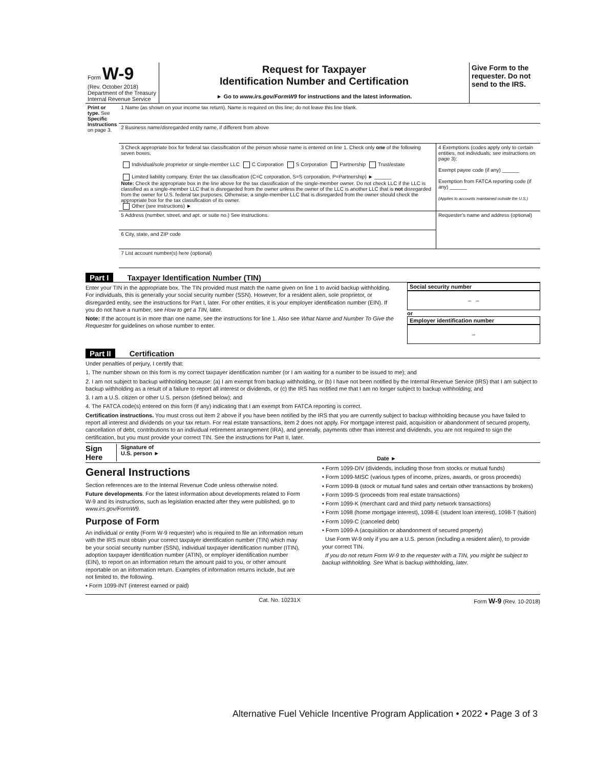| Form W-9 (Rev. October 2018) Department of the Treasury Internal Revenue Service | Request for Taxpayer Identification Number and Certification ► Go to www.irs.gov/FormW9 for instructions and the latest information. | Give Form to the requester. Do not send to the IRS. |
| Print or type. See Specific Instructions on page 3. | 1 Name (as shown on your income tax return). Name is required on this line; do not leave this line blank. | |
| | 2 Business name/disregarded entity name, if different from above | |
| | 3 Check appropriate box for federal tax classification of the person whose name is entered on line 1. Check only one of the following seven boxes. Individual/sole proprietor or single-member LLC C Corporation S Corporation Partnership Trust/estate Limited liability company. Enter the tax classification (C=C corporation, S=S corporation, P=Partnership) ► ______ Note: Check the appropriate box in the line above for the tax classification of the single-member owner. Do not check LLC if the LLC is classified as a single-member LLC that is disregarded from the owner unless the owner of the LLC is another LLC that is not disregarded from the owner for U.S. federal tax purposes. Otherwise, a single-member LLC that is disregarded from the owner should check the appropriate box for the tax classification of its owner. Other (see instructions) ► | 4 Exemptions (codes apply only to certain entities, not individuals; see instructions on page 3): Exempt payee code (if any) ______ Exemption from FATCA reporting code (if any) ______ (Applies to accounts maintained outside the U.S.) |
| | 5 Address (number, street, and apt. or suite no.) See instructions. | Requester's name and address (optional) |
| | 6 City, state, and ZIP code | |
| | 7 List account number(s) here (optional) | |
Part I Taxpayer Identification Number (TIN)
Enter your TIN in the appropriate box. The TIN provided must match the name given on line 1 to avoid backup withholding. For individuals, this is generally your social security number (SSN). However, for a resident alien, sole proprietor, or disregarded entity, see the instructions for Part I, later. For other entities, it is your employer identification number (EIN). If you do not have a number, see How to get a TIN, later.
Note: If the account is in more than one name, see the instructions for line 1. Also see What Name and Number To Give the Requester for guidelines on whose number to enter.
Social security number
– –
or
Employer identification number
–
Part II Certification
Under penalties of perjury, I certify that:
1. The number shown on this form is my correct taxpayer identification number (or I am waiting for a number to be issued to me); and
2. I am not subject to backup withholding because: (a) I am exempt from backup withholding, or (b) I have not been notified by the Internal Revenue Service (IRS) that I am subject to backup withholding as a result of a failure to report all interest or dividends, or (c) the IRS has notified me that I am no longer subject to backup withholding; and
3. I am a U.S. citizen or other U.S. person (defined below); and
4. The FATCA code(s) entered on this form (if any) indicating that I am exempt from FATCA reporting is correct.
Certification instructions. You must cross out item 2 above if you have been notified by the IRS that you are currently subject to backup withholding because you have failed to report all interest and dividends on your tax return. For real estate transactions, item 2 does not apply. For mortgage interest paid, acquisition or abandonment of secured property, cancellation of debt, contributions to an individual retirement arrangement (IRA), and generally, payments other than interest and dividends, you are not required to sign the certification, but you must provide your correct TIN. See the instructions for Part II, later.
Sign Here Signature of
U.S. person ► Date ►
General Instructions
Section references are to the Internal Revenue Code unless otherwise noted.
Future developments. For the latest information about developments related to Form W-9 and its instructions, such as legislation enacted after they were published, go to www.irs.gov/FormW9.
Purpose of Form
An individual or entity (Form W-9 requester) who is required to file an information return with the IRS must obtain your correct taxpayer identification number (TIN) which may be your social security number (SSN), individual taxpayer identification number (ITIN), adoption taxpayer identification number (ATIN), or employer identification number (EIN), to report on an information return the amount paid to you, or other amount reportable on an information return. Examples of information returns include, but are not limited to, the following.
• Form 1099-INT (interest earned or paid)
• Form 1099-DIV (dividends, including those from stocks or mutual funds)
• Form 1099-MISC (various types of income, prizes, awards, or gross proceeds)
• Form 1099-B (stock or mutual fund sales and certain other transactions by brokers)
• Form 1099-S (proceeds from real estate transactions)
• Form 1099-K (merchant card and third party network transactions)
• Form 1098 (home mortgage interest), 1098-E (student loan interest), 1098-T (tuition)
• Form 1099-C (canceled debt)
• Form 1099-A (acquisition or abandonment of secured property)
Use Form W-9 only if you are a U.S. person (including a resident alien), to provide your correct TIN.
If you do not return Form W-9 to the requester with a TIN, you might be subject to backup withholding. See What is backup withholding, later.
Cat. No. 10231X Form W-9 (Rev. 10-2018)
Alternative Fuel Vehicle Incentive Program Application • 2022 • Page 3 of 3